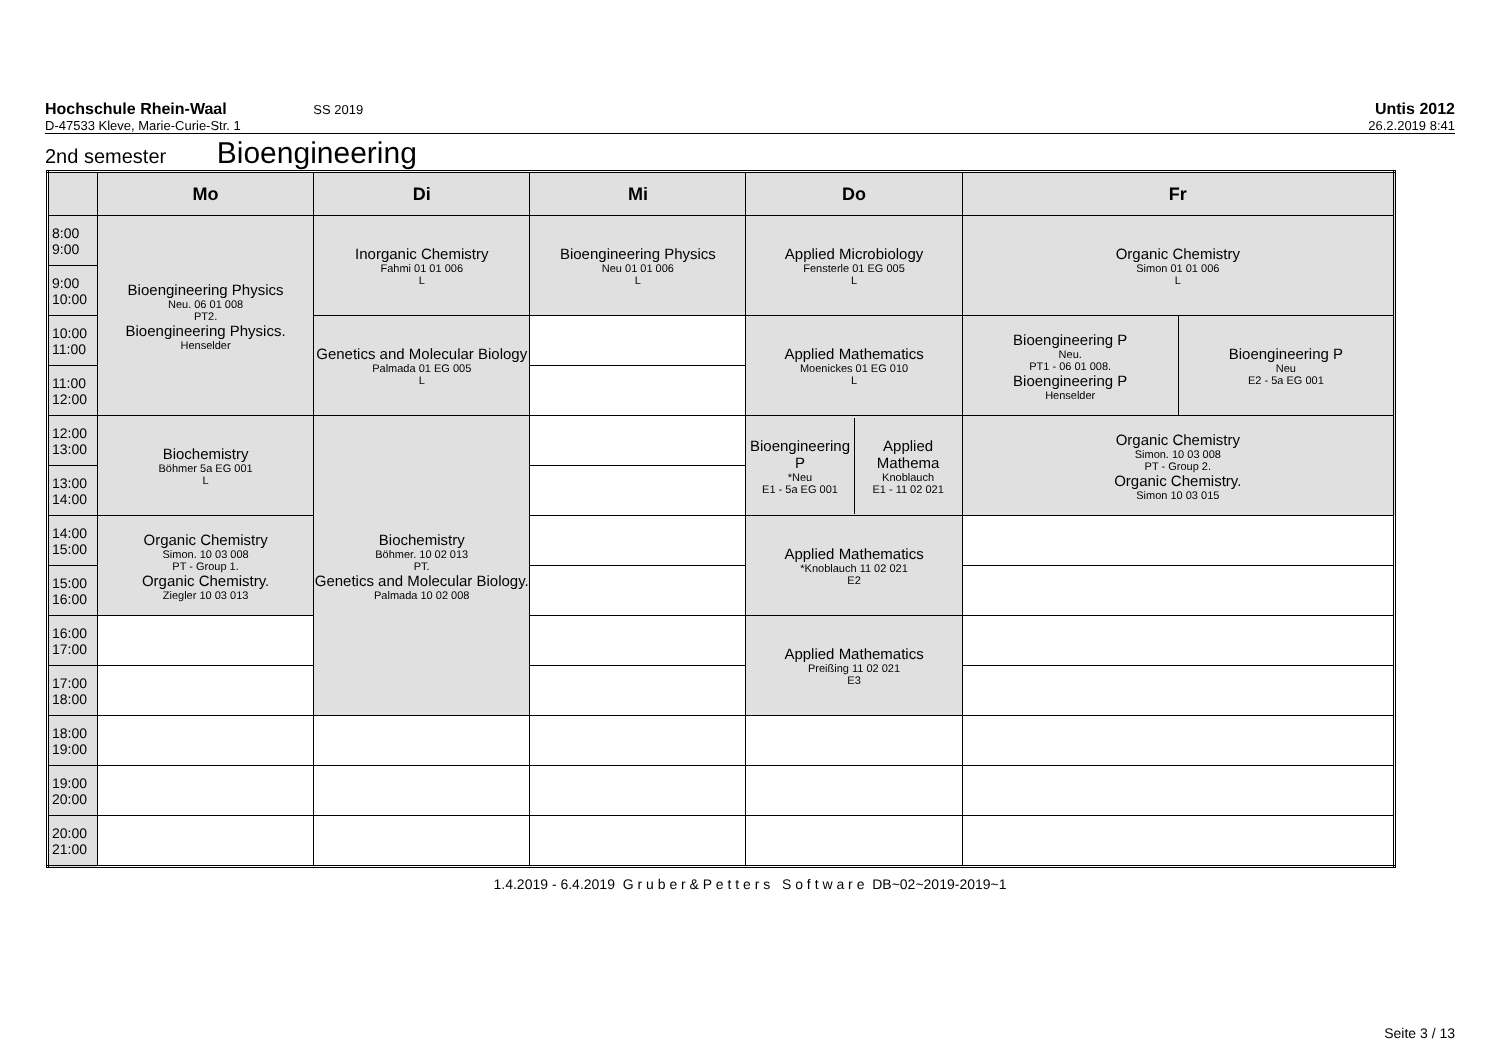Hochschule Rhein-Waal SS 2019
Untis 2012
D-47533 Kleve, Marie-Curie-Str. 1
26.2.2019 8:41
2nd semester Bioengineering
| | Mo | Di | Mi | Do | Fr | |
| --- | --- | --- | --- | --- | --- | --- |
| 8:00 9:00 | Bioengineering Physics Neu. 06 01 008 PT2. Bioengineering Physics. Henselder | Inorganic Chemistry Fahmi 01 01 006 L | Bioengineering Physics Neu 01 01 006 L | Applied Microbiology Fensterle 01 EG 005 L | Organic Chemistry Simon 01 01 006 L | |
| 9:00 10:00 | | | | | | |
| 10:00 11:00 | | Genetics and Molecular Biology Palmada 01 EG 005 L | | Applied Mathematics Moenickes 01 EG 010 L | Bioengineering P Neu. PT1 - 06 01 008. Bioengineering P Henselder | Bioengineering P Neu E2 - 5a EG 001 |
| 11:00 12:00 | | | | | | |
| 12:00 13:00 | Biochemistry Böhmer 5a EG 001 L | Biochemistry Böhmer. 10 02 013 PT. Genetics and Molecular Biology. Palmada 10 02 008 | | / Bioengineering P *Neu E1 - 5a EG 001 / Applied Mathema Knoblauch E1 - 11 02 021 / | Organic Chemistry Simon. 10 03 008 PT - Group 2. Organic Chemistry. Simon 10 03 015 | |
| 13:00 14:00 | | | | | | |
| 14:00 15:00 | Organic Chemistry Simon. 10 03 008 PT - Group 1. Organic Chemistry. Ziegler 10 03 013 | | | Applied Mathematics *Knoblauch 11 02 021 E2 | | |
| 15:00 16:00 | | | | | | |
| 16:00 17:00 | | | | Applied Mathematics Preißing 11 02 021 E3 | | |
| 17:00 18:00 | | | | | | |
| 18:00 19:00 | | | | | | |
| 19:00 20:00 | | | | | | |
| 20:00 21:00 | | | | | | |
1.4.2019 - 6.4.2019 G r u b e r & P e t t e r s S o f t w a r e DB~02~2019-2019~1
Seite 3 / 13